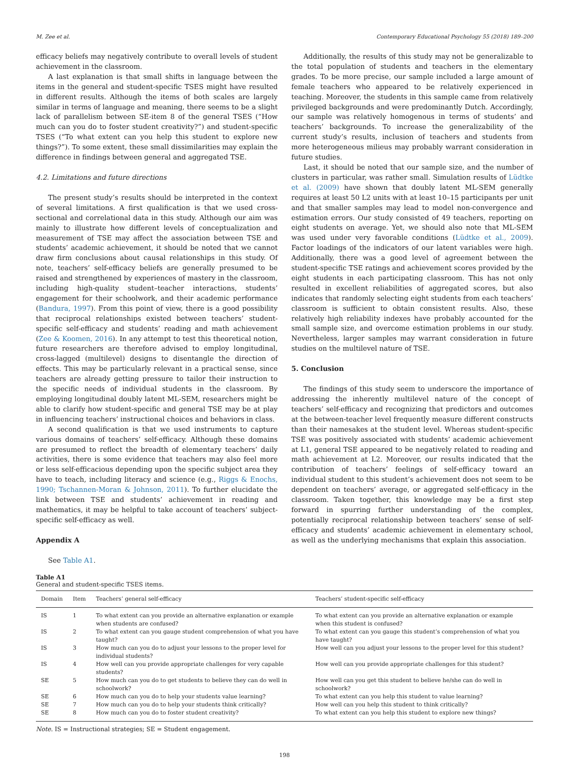M. Zee et al. Contemporary Educational Psychology 55 (2018) 189–200
efficacy beliefs may negatively contribute to overall levels of student achievement in the classroom.
A last explanation is that small shifts in language between the items in the general and student-specific TSES might have resulted in different results. Although the items of both scales are largely similar in terms of language and meaning, there seems to be a slight lack of parallelism between SE-item 8 of the general TSES (“How much can you do to foster student creativity?”) and student-specific TSES (“To what extent can you help this student to explore new things?”). To some extent, these small dissimilarities may explain the difference in findings between general and aggregated TSE.
4.2. Limitations and future directions
The present study’s results should be interpreted in the context of several limitations. A first qualification is that we used cross-sectional and correlational data in this study. Although our aim was mainly to illustrate how different levels of conceptualization and measurement of TSE may affect the association between TSE and students’ academic achievement, it should be noted that we cannot draw firm conclusions about causal relationships in this study. Of note, teachers’ self-efficacy beliefs are generally presumed to be raised and strengthened by experiences of mastery in the classroom, including high-quality student–teacher interactions, students’ engagement for their schoolwork, and their academic performance (Bandura, 1997). From this point of view, there is a good possibility that reciprocal relationships existed between teachers’ student-specific self-efficacy and students’ reading and math achievement (Zee & Koomen, 2016). In any attempt to test this theoretical notion, future researchers are therefore advised to employ longitudinal, cross-lagged (multilevel) designs to disentangle the direction of effects. This may be particularly relevant in a practical sense, since teachers are already getting pressure to tailor their instruction to the specific needs of individual students in the classroom. By employing longitudinal doubly latent ML-SEM, researchers might be able to clarify how student-specific and general TSE may be at play in influencing teachers’ instructional choices and behaviors in class.
A second qualification is that we used instruments to capture various domains of teachers’ self-efficacy. Although these domains are presumed to reflect the breadth of elementary teachers’ daily activities, there is some evidence that teachers may also feel more or less self-efficacious depending upon the specific subject area they have to teach, including literacy and science (e.g., Riggs & Enochs, 1990; Tschannen-Moran & Johnson, 2011). To further elucidate the link between TSE and students’ achievement in reading and mathematics, it may be helpful to take account of teachers’ subject-specific self-efficacy as well.
Appendix A
See Table A1.
Additionally, the results of this study may not be generalizable to the total population of students and teachers in the elementary grades. To be more precise, our sample included a large amount of female teachers who appeared to be relatively experienced in teaching. Moreover, the students in this sample came from relatively privileged backgrounds and were predominantly Dutch. Accordingly, our sample was relatively homogenous in terms of students’ and teachers’ backgrounds. To increase the generalizability of the current study’s results, inclusion of teachers and students from more heterogeneous milieus may probably warrant consideration in future studies.
Last, it should be noted that our sample size, and the number of clusters in particular, was rather small. Simulation results of Lüdtke et al. (2009) have shown that doubly latent ML-SEM generally requires at least 50 L2 units with at least 10–15 participants per unit and that smaller samples may lead to model non-convergence and estimation errors. Our study consisted of 49 teachers, reporting on eight students on average. Yet, we should also note that ML-SEM was used under very favorable conditions (Lüdtke et al., 2009). Factor loadings of the indicators of our latent variables were high. Additionally, there was a good level of agreement between the student-specific TSE ratings and achievement scores provided by the eight students in each participating classroom. This has not only resulted in excellent reliabilities of aggregated scores, but also indicates that randomly selecting eight students from each teachers’ classroom is sufficient to obtain consistent results. Also, these relatively high reliability indexes have probably accounted for the small sample size, and overcome estimation problems in our study. Nevertheless, larger samples may warrant consideration in future studies on the multilevel nature of TSE.
5. Conclusion
The findings of this study seem to underscore the importance of addressing the inherently multilevel nature of the concept of teachers’ self-efficacy and recognizing that predictors and outcomes at the between-teacher level frequently measure different constructs than their namesakes at the student level. Whereas student-specific TSE was positively associated with students’ academic achievement at L1, general TSE appeared to be negatively related to reading and math achievement at L2. Moreover, our results indicated that the contribution of teachers’ feelings of self-efficacy toward an individual student to this student’s achievement does not seem to be dependent on teachers’ average, or aggregated self-efficacy in the classroom. Taken together, this knowledge may be a first step forward in spurring further understanding of the complex, potentially reciprocal relationship between teachers’ sense of self-efficacy and students’ academic achievement in elementary school, as well as the underlying mechanisms that explain this association.
Table A1
General and student-specific TSES items.
| Domain | Item | Teachers’ general self-efficacy | Teachers’ student-specific self-efficacy |
| --- | --- | --- | --- |
| IS | 1 | To what extent can you provide an alternative explanation or example when students are confused? | To what extent can you provide an alternative explanation or example when this student is confused? |
| IS | 2 | To what extent can you gauge student comprehension of what you have taught? | To what extent can you gauge this student’s comprehension of what you have taught? |
| IS | 3 | How much can you do to adjust your lessons to the proper level for individual students? | How well can you adjust your lessons to the proper level for this student? |
| IS | 4 | How well can you provide appropriate challenges for very capable students? | How well can you provide appropriate challenges for this student? |
| SE | 5 | How much can you do to get students to believe they can do well in schoolwork? | How well can you get this student to believe he/she can do well in schoolwork? |
| SE | 6 | How much can you do to help your students value learning? | To what extent can you help this student to value learning? |
| SE | 7 | How much can you do to help your students think critically? | How well can you help this student to think critically? |
| SE | 8 | How much can you do to foster student creativity? | To what extent can you help this student to explore new things? |
Note. IS = Instructional strategies; SE = Student engagement.
198